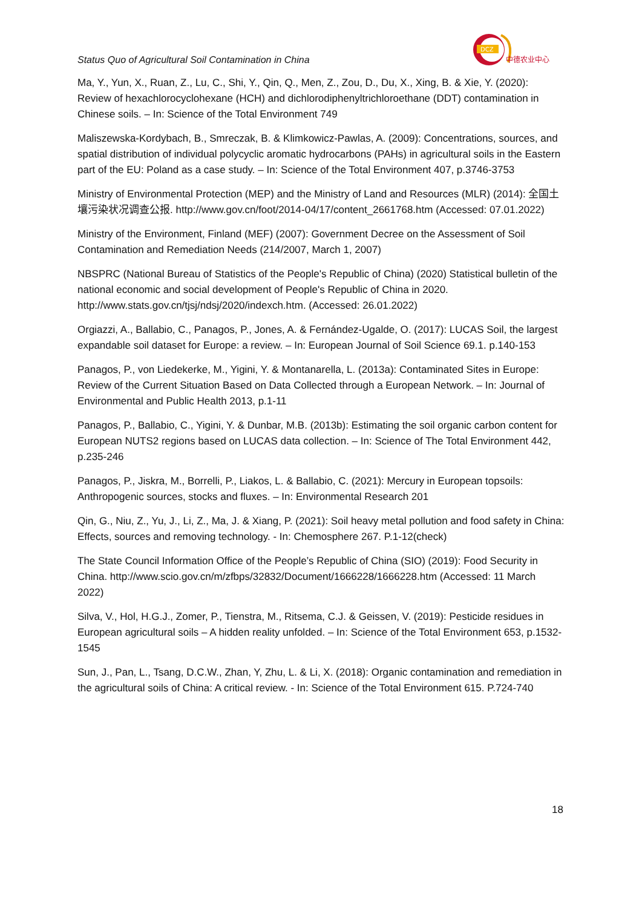Status Quo of Agricultural Soil Contamination in China
DCZ
中德农业中心
Ma, Y., Yun, X., Ruan, Z., Lu, C., Shi, Y., Qin, Q., Men, Z., Zou, D., Du, X., Xing, B. & Xie, Y. (2020): Review of hexachlorocyclohexane (HCH) and dichlorodiphenyltrichloroethane (DDT) contamination in Chinese soils. – In: Science of the Total Environment 749
Maliszewska-Kordybach, B., Smreczak, B. & Klimkowicz-Pawlas, A. (2009): Concentrations, sources, and spatial distribution of individual polycyclic aromatic hydrocarbons (PAHs) in agricultural soils in the Eastern part of the EU: Poland as a case study. – In: Science of the Total Environment 407, p.3746-3753
Ministry of Environmental Protection (MEP) and the Ministry of Land and Resources (MLR) (2014): 全国土壤污染状况调查公报. http://www.gov.cn/foot/2014-04/17/content_2661768.htm (Accessed: 07.01.2022)
Ministry of the Environment, Finland (MEF) (2007): Government Decree on the Assessment of Soil Contamination and Remediation Needs (214/2007, March 1, 2007)
NBSPRC (National Bureau of Statistics of the People's Republic of China) (2020) Statistical bulletin of the national economic and social development of People's Republic of China in 2020. http://www.stats.gov.cn/tjsj/ndsj/2020/indexch.htm. (Accessed: 26.01.2022)
Orgiazzi, A., Ballabio, C., Panagos, P., Jones, A. & Fernández-Ugalde, O. (2017): LUCAS Soil, the largest expandable soil dataset for Europe: a review. – In: European Journal of Soil Science 69.1. p.140-153
Panagos, P., von Liedekerke, M., Yigini, Y. & Montanarella, L. (2013a): Contaminated Sites in Europe: Review of the Current Situation Based on Data Collected through a European Network. – In: Journal of Environmental and Public Health 2013, p.1-11
Panagos, P., Ballabio, C., Yigini, Y. & Dunbar, M.B. (2013b): Estimating the soil organic carbon content for European NUTS2 regions based on LUCAS data collection. – In: Science of The Total Environment 442, p.235-246
Panagos, P., Jiskra, M., Borrelli, P., Liakos, L. & Ballabio, C. (2021): Mercury in European topsoils: Anthropogenic sources, stocks and fluxes. – In: Environmental Research 201
Qin, G., Niu, Z., Yu, J., Li, Z., Ma, J. & Xiang, P. (2021): Soil heavy metal pollution and food safety in China: Effects, sources and removing technology. - In: Chemosphere 267. P.1-12(check)
The State Council Information Office of the People’s Republic of China (SIO) (2019): Food Security in China. http://www.scio.gov.cn/m/zfbps/32832/Document/1666228/1666228.htm (Accessed: 11 March 2022)
Silva, V., Hol, H.G.J., Zomer, P., Tienstra, M., Ritsema, C.J. & Geissen, V. (2019): Pesticide residues in European agricultural soils – A hidden reality unfolded. – In: Science of the Total Environment 653, p.1532-1545
Sun, J., Pan, L., Tsang, D.C.W., Zhan, Y, Zhu, L. & Li, X. (2018): Organic contamination and remediation in the agricultural soils of China: A critical review. - In: Science of the Total Environment 615. P.724-740
18